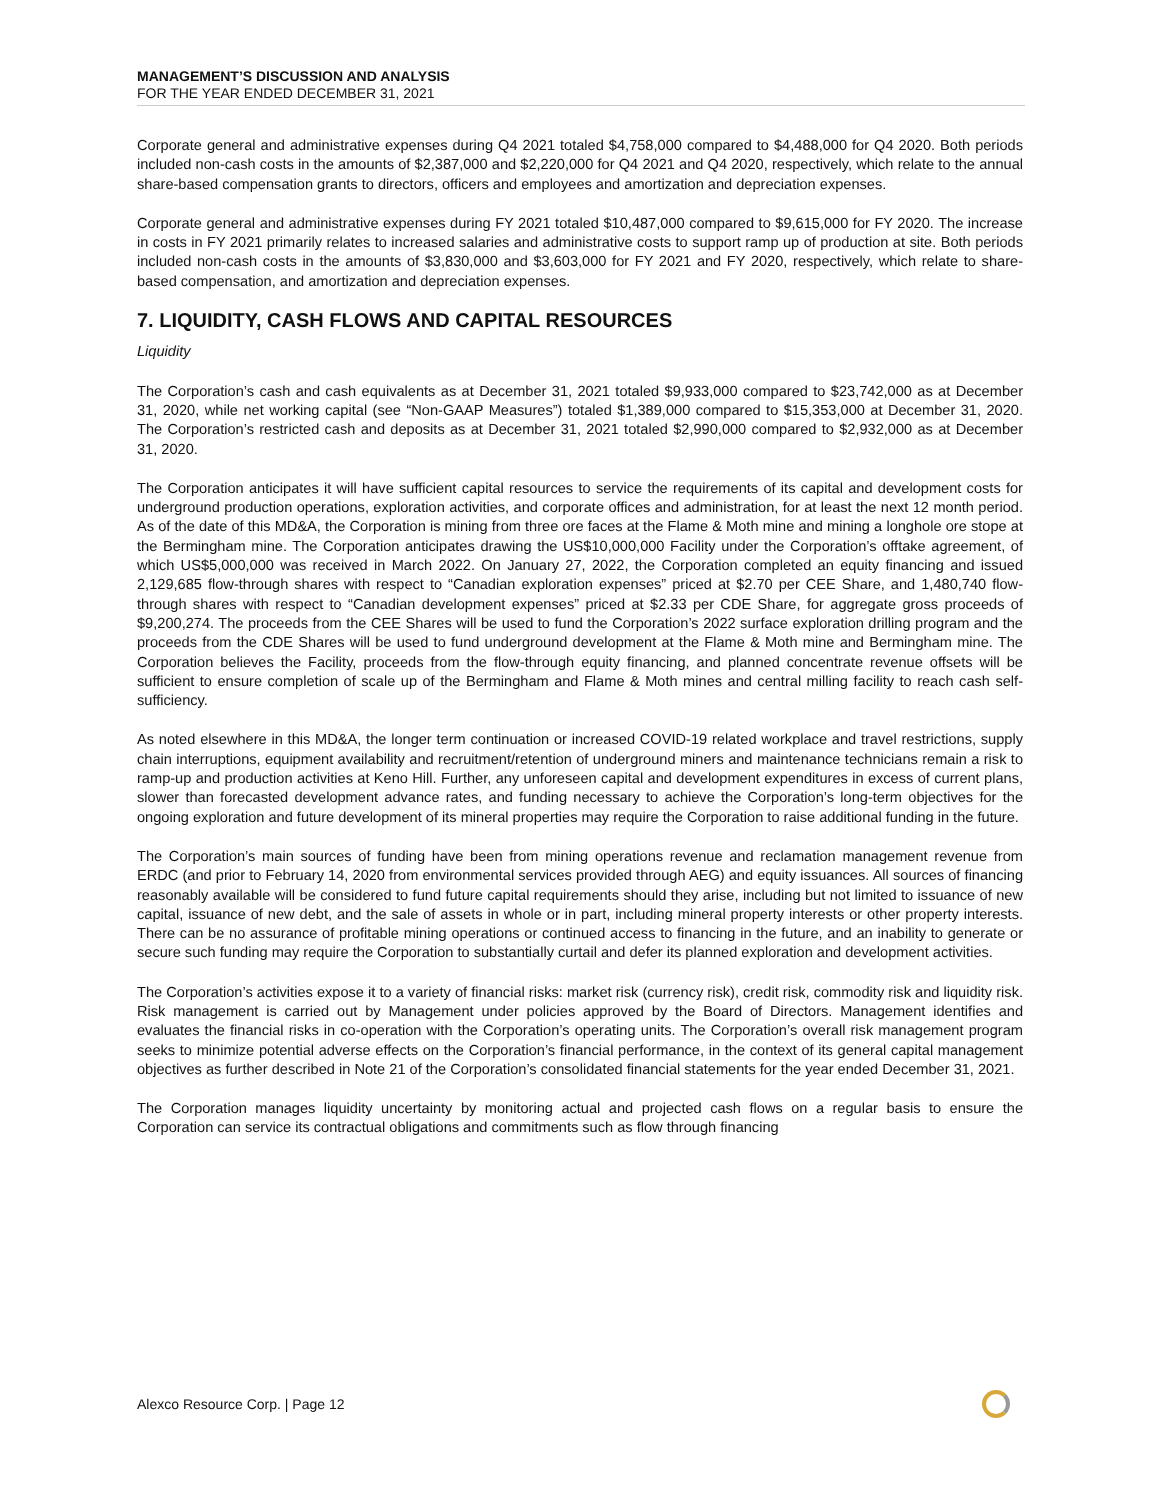MANAGEMENT’S DISCUSSION AND ANALYSIS
FOR THE YEAR ENDED DECEMBER 31, 2021
Corporate general and administrative expenses during Q4 2021 totaled $4,758,000 compared to $4,488,000 for Q4 2020. Both periods included non-cash costs in the amounts of $2,387,000 and $2,220,000 for Q4 2021 and Q4 2020, respectively, which relate to the annual share-based compensation grants to directors, officers and employees and amortization and depreciation expenses.
Corporate general and administrative expenses during FY 2021 totaled $10,487,000 compared to $9,615,000 for FY 2020. The increase in costs in FY 2021 primarily relates to increased salaries and administrative costs to support ramp up of production at site. Both periods included non-cash costs in the amounts of $3,830,000 and $3,603,000 for FY 2021 and FY 2020, respectively, which relate to share-based compensation, and amortization and depreciation expenses.
7. LIQUIDITY, CASH FLOWS AND CAPITAL RESOURCES
Liquidity
The Corporation’s cash and cash equivalents as at December 31, 2021 totaled $9,933,000 compared to $23,742,000 as at December 31, 2020, while net working capital (see “Non-GAAP Measures”) totaled $1,389,000 compared to $15,353,000 at December 31, 2020. The Corporation’s restricted cash and deposits as at December 31, 2021 totaled $2,990,000 compared to $2,932,000 as at December 31, 2020.
The Corporation anticipates it will have sufficient capital resources to service the requirements of its capital and development costs for underground production operations, exploration activities, and corporate offices and administration, for at least the next 12 month period. As of the date of this MD&A, the Corporation is mining from three ore faces at the Flame & Moth mine and mining a longhole ore stope at the Bermingham mine. The Corporation anticipates drawing the US$10,000,000 Facility under the Corporation’s offtake agreement, of which US$5,000,000 was received in March 2022. On January 27, 2022, the Corporation completed an equity financing and issued 2,129,685 flow-through shares with respect to “Canadian exploration expenses” priced at $2.70 per CEE Share, and 1,480,740 flow-through shares with respect to “Canadian development expenses” priced at $2.33 per CDE Share, for aggregate gross proceeds of $9,200,274. The proceeds from the CEE Shares will be used to fund the Corporation’s 2022 surface exploration drilling program and the proceeds from the CDE Shares will be used to fund underground development at the Flame & Moth mine and Bermingham mine. The Corporation believes the Facility, proceeds from the flow-through equity financing, and planned concentrate revenue offsets will be sufficient to ensure completion of scale up of the Bermingham and Flame & Moth mines and central milling facility to reach cash self-sufficiency.
As noted elsewhere in this MD&A, the longer term continuation or increased COVID-19 related workplace and travel restrictions, supply chain interruptions, equipment availability and recruitment/retention of underground miners and maintenance technicians remain a risk to ramp-up and production activities at Keno Hill. Further, any unforeseen capital and development expenditures in excess of current plans, slower than forecasted development advance rates, and funding necessary to achieve the Corporation’s long-term objectives for the ongoing exploration and future development of its mineral properties may require the Corporation to raise additional funding in the future.
The Corporation’s main sources of funding have been from mining operations revenue and reclamation management revenue from ERDC (and prior to February 14, 2020 from environmental services provided through AEG) and equity issuances. All sources of financing reasonably available will be considered to fund future capital requirements should they arise, including but not limited to issuance of new capital, issuance of new debt, and the sale of assets in whole or in part, including mineral property interests or other property interests. There can be no assurance of profitable mining operations or continued access to financing in the future, and an inability to generate or secure such funding may require the Corporation to substantially curtail and defer its planned exploration and development activities.
The Corporation’s activities expose it to a variety of financial risks: market risk (currency risk), credit risk, commodity risk and liquidity risk. Risk management is carried out by Management under policies approved by the Board of Directors. Management identifies and evaluates the financial risks in co-operation with the Corporation’s operating units. The Corporation’s overall risk management program seeks to minimize potential adverse effects on the Corporation’s financial performance, in the context of its general capital management objectives as further described in Note 21 of the Corporation’s consolidated financial statements for the year ended December 31, 2021.
The Corporation manages liquidity uncertainty by monitoring actual and projected cash flows on a regular basis to ensure the Corporation can service its contractual obligations and commitments such as flow through financing
Alexco Resource Corp. | Page 12